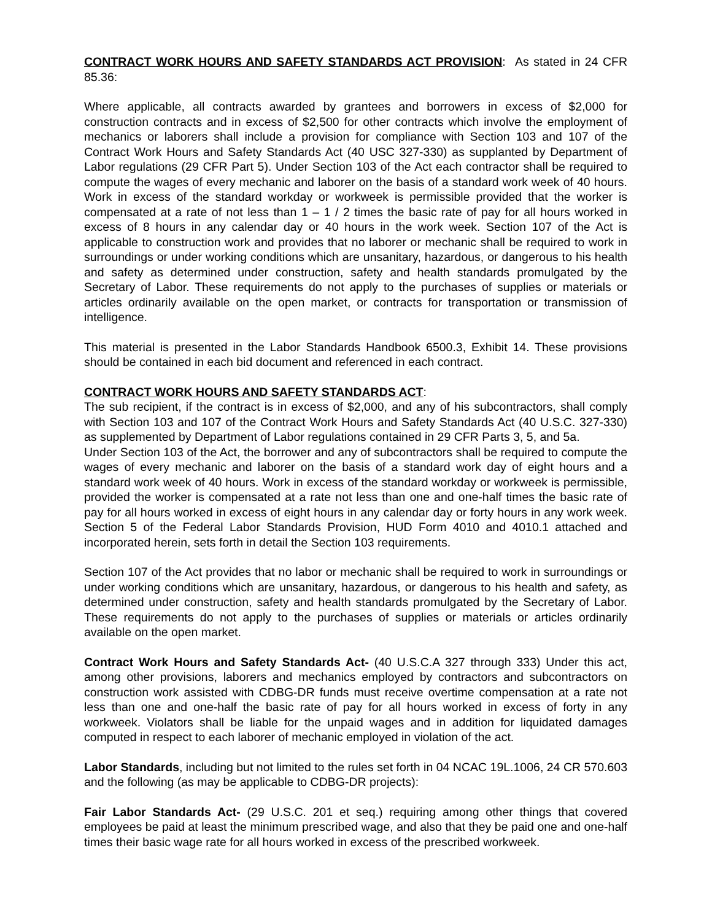CONTRACT WORK HOURS AND SAFETY STANDARDS ACT PROVISION: As stated in 24 CFR 85.36:
Where applicable, all contracts awarded by grantees and borrowers in excess of $2,000 for construction contracts and in excess of $2,500 for other contracts which involve the employment of mechanics or laborers shall include a provision for compliance with Section 103 and 107 of the Contract Work Hours and Safety Standards Act (40 USC 327-330) as supplanted by Department of Labor regulations (29 CFR Part 5). Under Section 103 of the Act each contractor shall be required to compute the wages of every mechanic and laborer on the basis of a standard work week of 40 hours. Work in excess of the standard workday or workweek is permissible provided that the worker is compensated at a rate of not less than 1 – 1 / 2 times the basic rate of pay for all hours worked in excess of 8 hours in any calendar day or 40 hours in the work week. Section 107 of the Act is applicable to construction work and provides that no laborer or mechanic shall be required to work in surroundings or under working conditions which are unsanitary, hazardous, or dangerous to his health and safety as determined under construction, safety and health standards promulgated by the Secretary of Labor. These requirements do not apply to the purchases of supplies or materials or articles ordinarily available on the open market, or contracts for transportation or transmission of intelligence.
This material is presented in the Labor Standards Handbook 6500.3, Exhibit 14. These provisions should be contained in each bid document and referenced in each contract.
CONTRACT WORK HOURS AND SAFETY STANDARDS ACT:
The sub recipient, if the contract is in excess of $2,000, and any of his subcontractors, shall comply with Section 103 and 107 of the Contract Work Hours and Safety Standards Act (40 U.S.C. 327-330) as supplemented by Department of Labor regulations contained in 29 CFR Parts 3, 5, and 5a.
Under Section 103 of the Act, the borrower and any of subcontractors shall be required to compute the wages of every mechanic and laborer on the basis of a standard work day of eight hours and a standard work week of 40 hours. Work in excess of the standard workday or workweek is permissible, provided the worker is compensated at a rate not less than one and one-half times the basic rate of pay for all hours worked in excess of eight hours in any calendar day or forty hours in any work week. Section 5 of the Federal Labor Standards Provision, HUD Form 4010 and 4010.1 attached and incorporated herein, sets forth in detail the Section 103 requirements.
Section 107 of the Act provides that no labor or mechanic shall be required to work in surroundings or under working conditions which are unsanitary, hazardous, or dangerous to his health and safety, as determined under construction, safety and health standards promulgated by the Secretary of Labor. These requirements do not apply to the purchases of supplies or materials or articles ordinarily available on the open market.
Contract Work Hours and Safety Standards Act- (40 U.S.C.A 327 through 333) Under this act, among other provisions, laborers and mechanics employed by contractors and subcontractors on construction work assisted with CDBG-DR funds must receive overtime compensation at a rate not less than one and one-half the basic rate of pay for all hours worked in excess of forty in any workweek. Violators shall be liable for the unpaid wages and in addition for liquidated damages computed in respect to each laborer of mechanic employed in violation of the act.
Labor Standards, including but not limited to the rules set forth in 04 NCAC 19L.1006, 24 CR 570.603 and the following (as may be applicable to CDBG-DR projects):
Fair Labor Standards Act- (29 U.S.C. 201 et seq.) requiring among other things that covered employees be paid at least the minimum prescribed wage, and also that they be paid one and one-half times their basic wage rate for all hours worked in excess of the prescribed workweek.